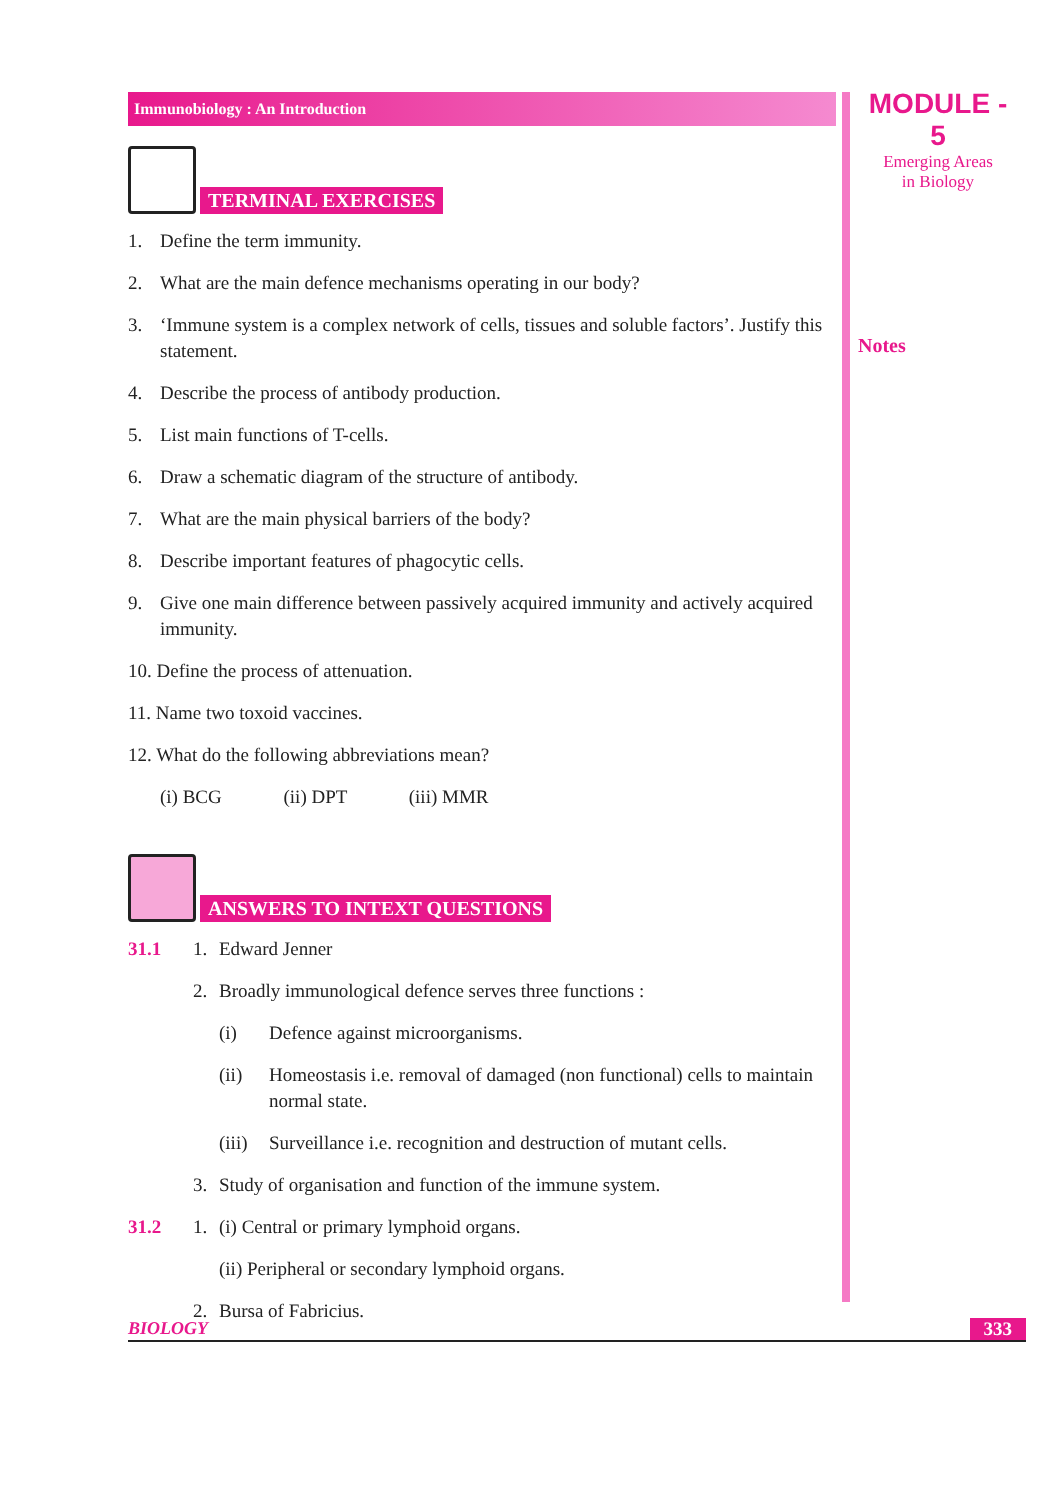Immunobiology : An Introduction
TERMINAL EXERCISES
1. Define the term immunity.
2. What are the main defence mechanisms operating in our body?
3. ‘Immune system is a complex network of cells, tissues and soluble factors’. Justify this statement.
4. Describe the process of antibody production.
5. List main functions of T-cells.
6. Draw a schematic diagram of the structure of antibody.
7. What are the main physical barriers of the body?
8. Describe important features of phagocytic cells.
9. Give one main difference between passively acquired immunity and actively acquired immunity.
10. Define the process of attenuation.
11. Name two toxoid vaccines.
12. What do the following abbreviations mean?
(i) BCG (ii) DPT (iii) MMR
ANSWERS TO INTEXT QUESTIONS
31.1 1. Edward Jenner
2. Broadly immunological defence serves three functions :
(i) Defence against microorganisms.
(ii) Homeostasis i.e. removal of damaged (non functional) cells to maintain normal state.
(iii) Surveillance i.e. recognition and destruction of mutant cells.
3. Study of organisation and function of the immune system.
31.2 1. (i) Central or primary lymphoid organs.
(ii) Peripheral or secondary lymphoid organs.
2. Bursa of Fabricius.
MODULE - 5
Emerging Areas
in Biology
Notes
BIOLOGY 333